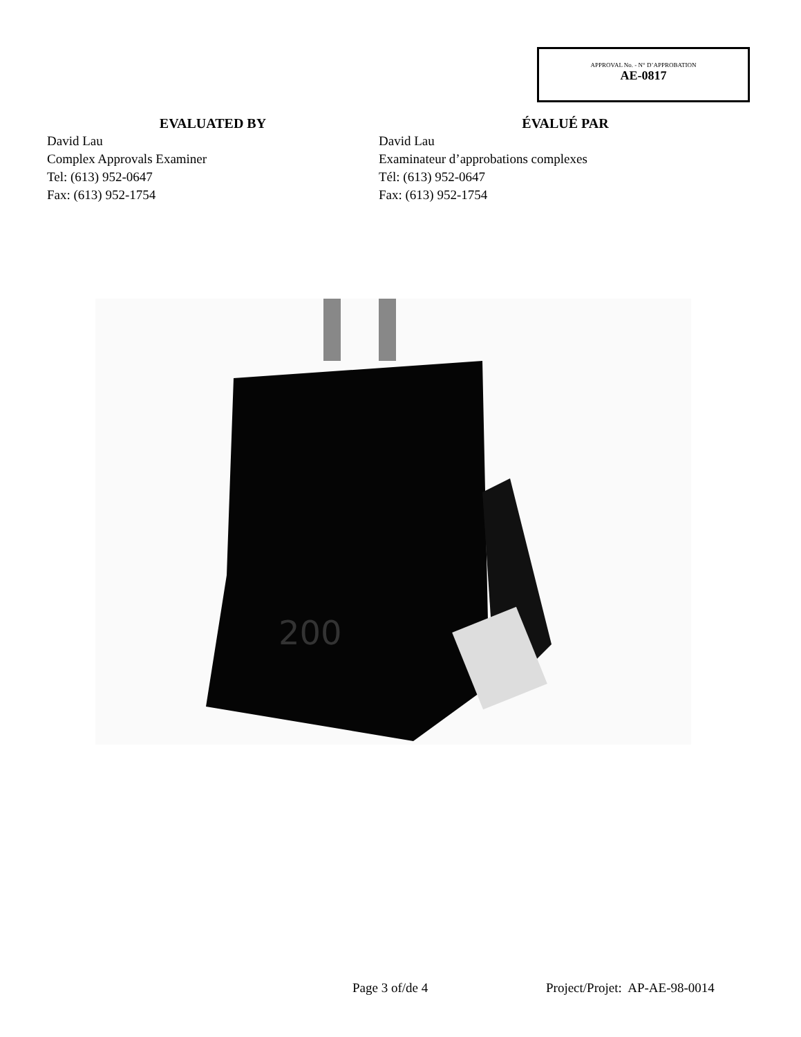APPROVAL No. - N° D’APPROBATION
AE-0817
EVALUATED BY
David Lau
Complex Approvals Examiner
Tel: (613) 952-0647
Fax: (613) 952-1754
ÉVALUÉ PAR
David Lau
Examinateur d’approbations complexes
Tél: (613) 952-0647
Fax: (613) 952-1754
200
Page 3 of/de 4 Project/Projet: AP-AE-98-0014